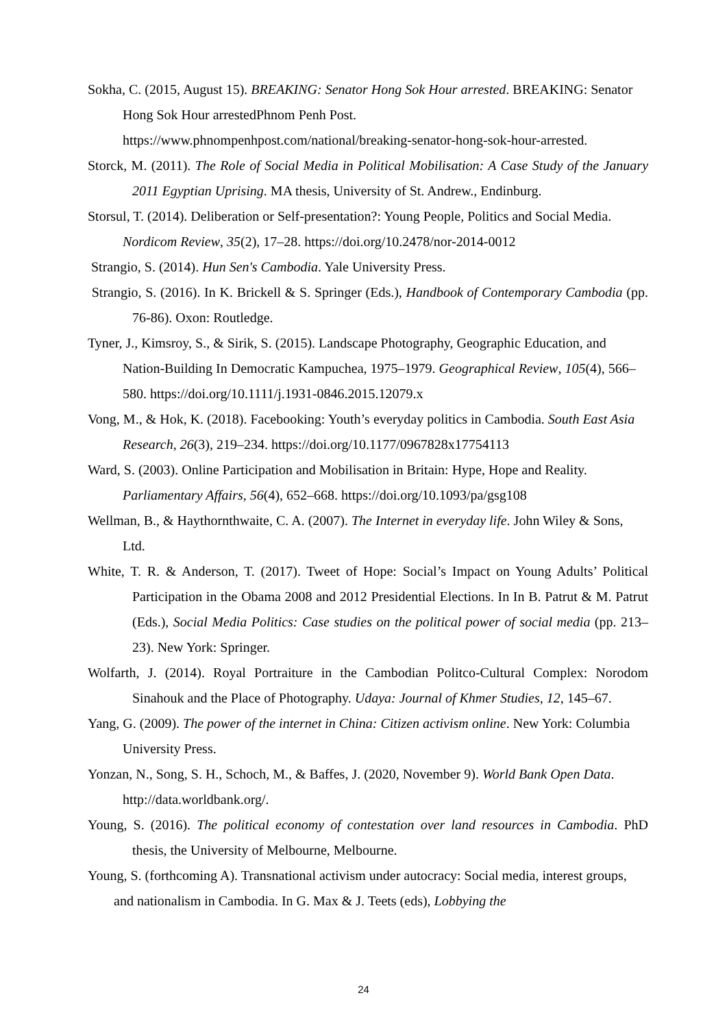Sokha, C. (2015, August 15). BREAKING: Senator Hong Sok Hour arrested. BREAKING: Senator Hong Sok Hour arrestedPhnom Penh Post. https://www.phnompenhpost.com/national/breaking-senator-hong-sok-hour-arrested.
Storck, M. (2011). The Role of Social Media in Political Mobilisation: A Case Study of the January 2011 Egyptian Uprising. MA thesis, University of St. Andrew., Endinburg.
Storsul, T. (2014). Deliberation or Self-presentation?: Young People, Politics and Social Media. Nordicom Review, 35(2), 17–28. https://doi.org/10.2478/nor-2014-0012
Strangio, S. (2014). Hun Sen's Cambodia. Yale University Press.
Strangio, S. (2016). In K. Brickell & S. Springer (Eds.), Handbook of Contemporary Cambodia (pp. 76-86). Oxon: Routledge.
Tyner, J., Kimsroy, S., & Sirik, S. (2015). Landscape Photography, Geographic Education, and Nation-Building In Democratic Kampuchea, 1975–1979. Geographical Review, 105(4), 566–580. https://doi.org/10.1111/j.1931-0846.2015.12079.x
Vong, M., & Hok, K. (2018). Facebooking: Youth’s everyday politics in Cambodia. South East Asia Research, 26(3), 219–234. https://doi.org/10.1177/0967828x17754113
Ward, S. (2003). Online Participation and Mobilisation in Britain: Hype, Hope and Reality. Parliamentary Affairs, 56(4), 652–668. https://doi.org/10.1093/pa/gsg108
Wellman, B., & Haythornthwaite, C. A. (2007). The Internet in everyday life. John Wiley & Sons, Ltd.
White, T. R. & Anderson, T. (2017). Tweet of Hope: Social’s Impact on Young Adults’ Political Participation in the Obama 2008 and 2012 Presidential Elections. In In B. Patrut & M. Patrut (Eds.), Social Media Politics: Case studies on the political power of social media (pp. 213–23). New York: Springer.
Wolfarth, J. (2014). Royal Portraiture in the Cambodian Politco-Cultural Complex: Norodom Sinahouk and the Place of Photography. Udaya: Journal of Khmer Studies, 12, 145–67.
Yang, G. (2009). The power of the internet in China: Citizen activism online. New York: Columbia University Press.
Yonzan, N., Song, S. H., Schoch, M., & Baffes, J. (2020, November 9). World Bank Open Data. http://data.worldbank.org/.
Young, S. (2016). The political economy of contestation over land resources in Cambodia. PhD thesis, the University of Melbourne, Melbourne.
Young, S. (forthcoming A). Transnational activism under autocracy: Social media, interest groups, and nationalism in Cambodia. In G. Max & J. Teets (eds), Lobbying the
24